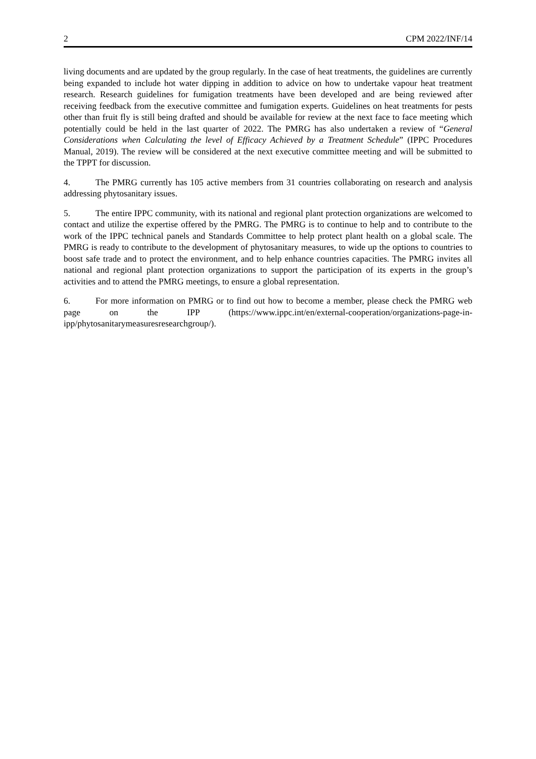2 CPM 2022/INF/14
living documents and are updated by the group regularly. In the case of heat treatments, the guidelines are currently being expanded to include hot water dipping in addition to advice on how to undertake vapour heat treatment research. Research guidelines for fumigation treatments have been developed and are being reviewed after receiving feedback from the executive committee and fumigation experts. Guidelines on heat treatments for pests other than fruit fly is still being drafted and should be available for review at the next face to face meeting which potentially could be held in the last quarter of 2022. The PMRG has also undertaken a review of “General Considerations when Calculating the level of Efficacy Achieved by a Treatment Schedule” (IPPC Procedures Manual, 2019). The review will be considered at the next executive committee meeting and will be submitted to the TPPT for discussion.
4. The PMRG currently has 105 active members from 31 countries collaborating on research and analysis addressing phytosanitary issues.
5. The entire IPPC community, with its national and regional plant protection organizations are welcomed to contact and utilize the expertise offered by the PMRG. The PMRG is to continue to help and to contribute to the work of the IPPC technical panels and Standards Committee to help protect plant health on a global scale. The PMRG is ready to contribute to the development of phytosanitary measures, to wide up the options to countries to boost safe trade and to protect the environment, and to help enhance countries capacities. The PMRG invites all national and regional plant protection organizations to support the participation of its experts in the group’s activities and to attend the PMRG meetings, to ensure a global representation.
6. For more information on PMRG or to find out how to become a member, please check the PMRG web page on the IPP (https://www.ippc.int/en/external-cooperation/organizations-page-in-ipp/phytosanitarymeasuresresearchgroup/).